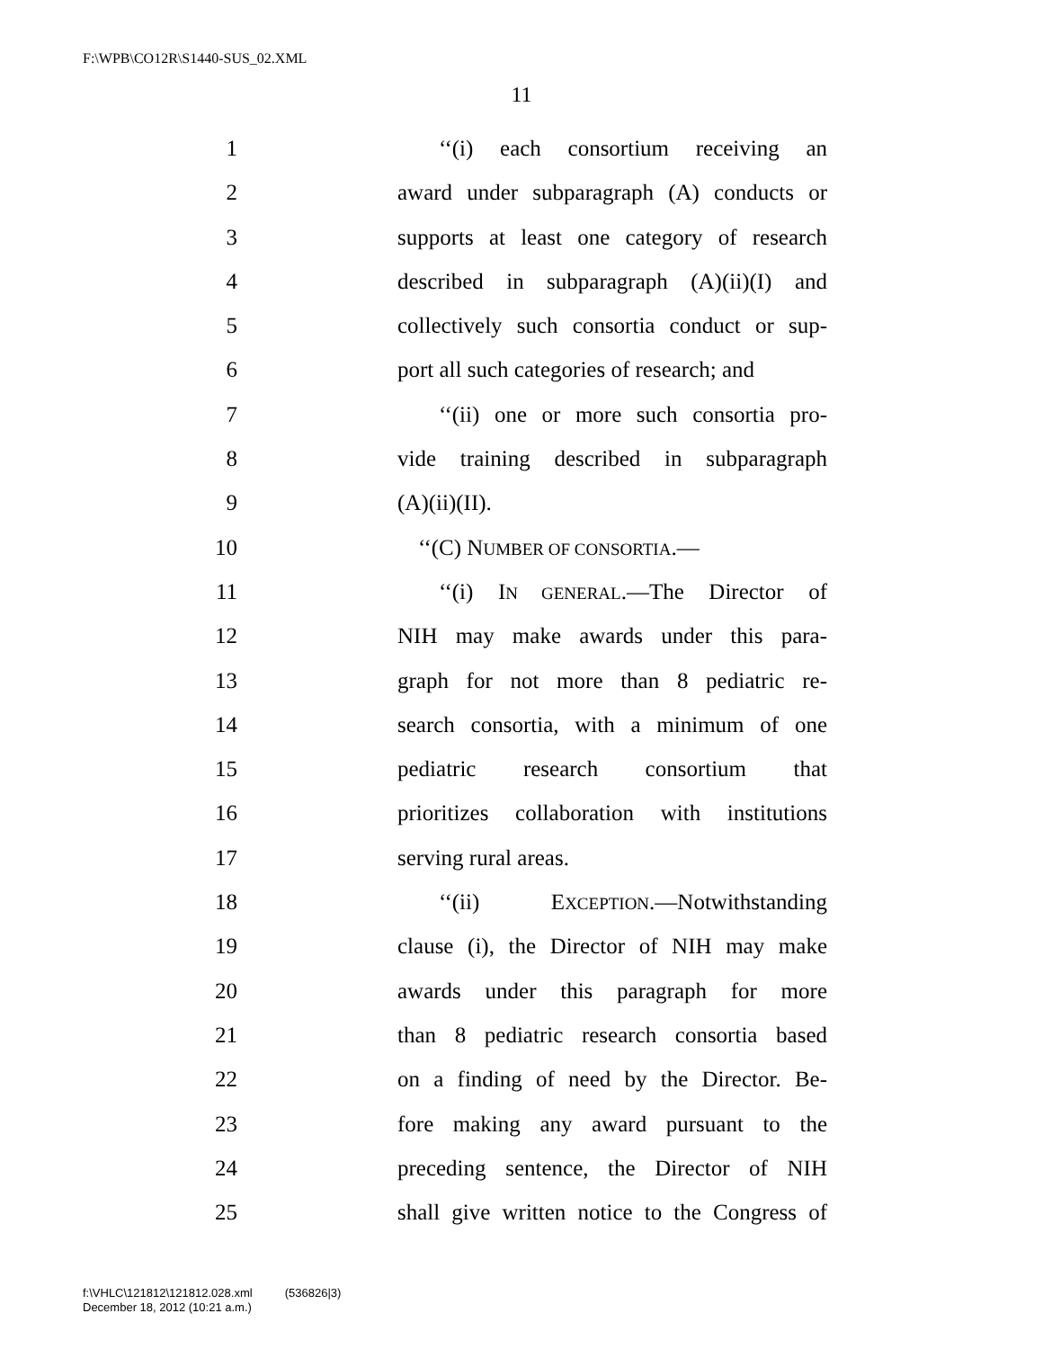F:\WPB\CO12R\S1440-SUS_02.XML
11
1 ‘‘(i) each consortium receiving an
2 award under subparagraph (A) conducts or
3 supports at least one category of research
4 described in subparagraph (A)(ii)(I) and
5 collectively such consortia conduct or sup-
6 port all such categories of research; and
7 ‘‘(ii) one or more such consortia pro-
8 vide training described in subparagraph
9 (A)(ii)(II).
10 ‘‘(C) NUMBER OF CONSORTIA.—
11 ‘‘(i) IN GENERAL.—The Director of
12 NIH may make awards under this para-
13 graph for not more than 8 pediatric re-
14 search consortia, with a minimum of one
15 pediatric research consortium that
16 prioritizes collaboration with institutions
17 serving rural areas.
18 ‘‘(ii) EXCEPTION.—Notwithstanding
19 clause (i), the Director of NIH may make
20 awards under this paragraph for more
21 than 8 pediatric research consortia based
22 on a finding of need by the Director. Be-
23 fore making any award pursuant to the
24 preceding sentence, the Director of NIH
25 shall give written notice to the Congress of
f:\VHLC\121812\121812.028.xml (536826|3)
December 18, 2012 (10:21 a.m.)